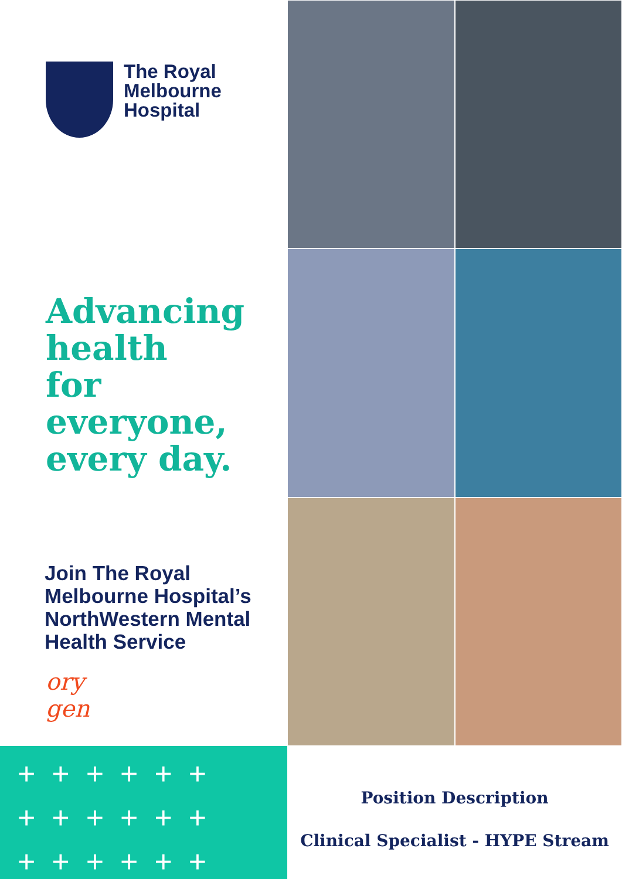The Royal
Melbourne
Hospital
Advancing
health
for everyone,
every day.
Join The Royal Melbourne Hospital’s NorthWestern Mental Health Service
ory
gen
++++++
++++++
++++++
Position Description
Clinical Specialist - HYPE Stream